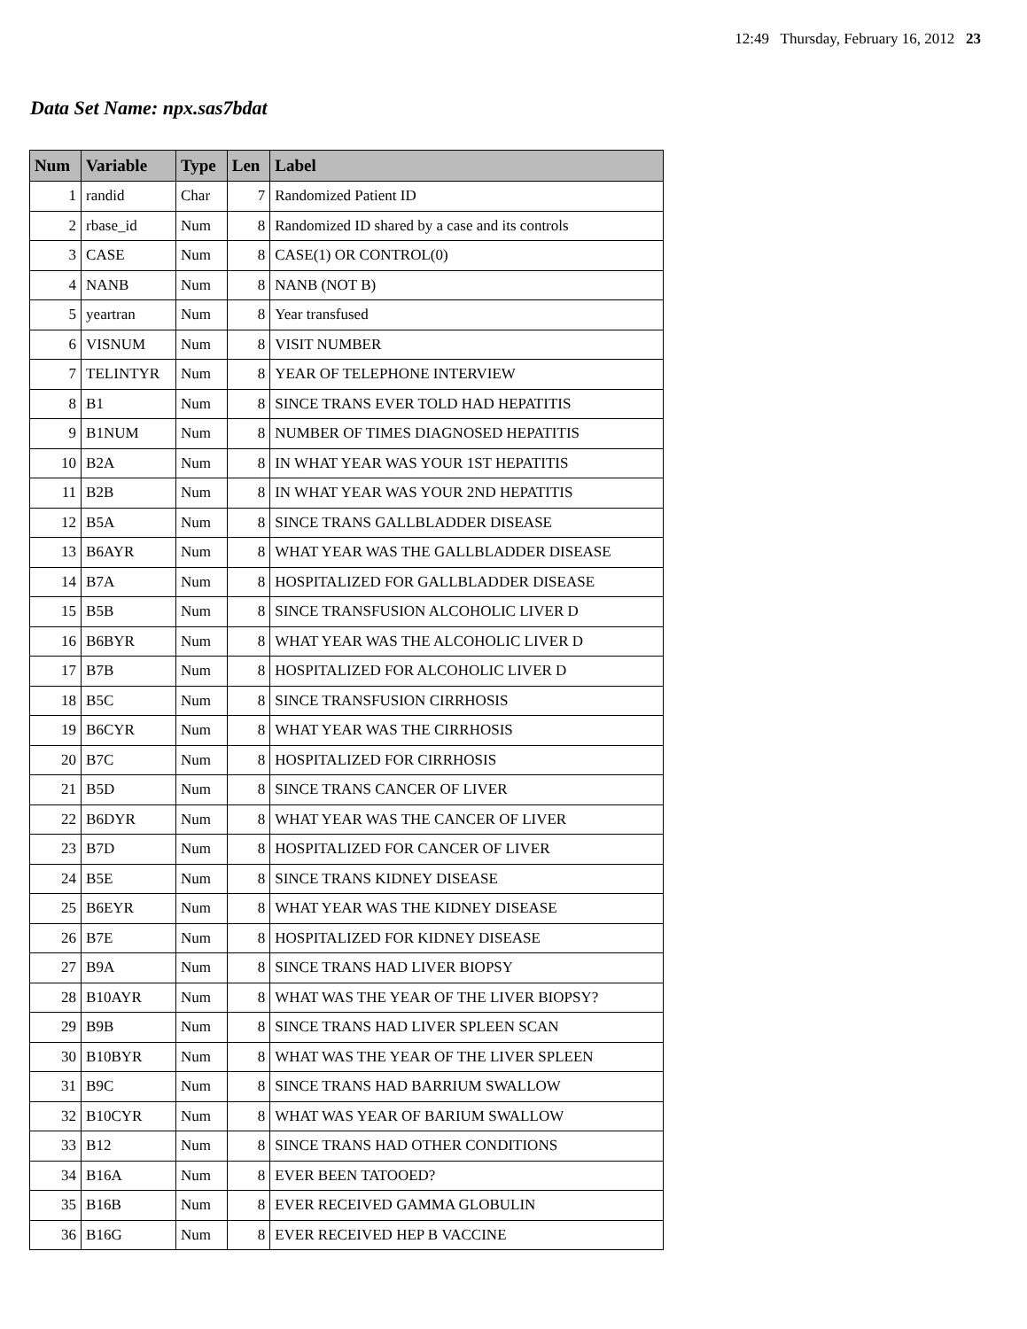12:49 Thursday, February 16, 2012 23
Data Set Name: npx.sas7bdat
| Num | Variable | Type | Len | Label |
| --- | --- | --- | --- | --- |
| 1 | randid | Char | 7 | Randomized Patient ID |
| 2 | rbase_id | Num | 8 | Randomized ID shared by a case and its controls |
| 3 | CASE | Num | 8 | CASE(1) OR CONTROL(0) |
| 4 | NANB | Num | 8 | NANB (NOT B) |
| 5 | yeartran | Num | 8 | Year transfused |
| 6 | VISNUM | Num | 8 | VISIT NUMBER |
| 7 | TELINTYR | Num | 8 | YEAR OF TELEPHONE INTERVIEW |
| 8 | B1 | Num | 8 | SINCE TRANS EVER TOLD HAD HEPATITIS |
| 9 | B1NUM | Num | 8 | NUMBER OF TIMES DIAGNOSED HEPATITIS |
| 10 | B2A | Num | 8 | IN WHAT YEAR WAS YOUR 1ST HEPATITIS |
| 11 | B2B | Num | 8 | IN WHAT YEAR WAS YOUR 2ND HEPATITIS |
| 12 | B5A | Num | 8 | SINCE TRANS GALLBLADDER DISEASE |
| 13 | B6AYR | Num | 8 | WHAT YEAR WAS THE GALLBLADDER DISEASE |
| 14 | B7A | Num | 8 | HOSPITALIZED FOR GALLBLADDER DISEASE |
| 15 | B5B | Num | 8 | SINCE TRANSFUSION ALCOHOLIC LIVER D |
| 16 | B6BYR | Num | 8 | WHAT YEAR WAS THE ALCOHOLIC LIVER D |
| 17 | B7B | Num | 8 | HOSPITALIZED FOR ALCOHOLIC LIVER D |
| 18 | B5C | Num | 8 | SINCE TRANSFUSION CIRRHOSIS |
| 19 | B6CYR | Num | 8 | WHAT YEAR WAS THE CIRRHOSIS |
| 20 | B7C | Num | 8 | HOSPITALIZED FOR CIRRHOSIS |
| 21 | B5D | Num | 8 | SINCE TRANS CANCER OF LIVER |
| 22 | B6DYR | Num | 8 | WHAT YEAR WAS THE CANCER OF LIVER |
| 23 | B7D | Num | 8 | HOSPITALIZED FOR CANCER OF LIVER |
| 24 | B5E | Num | 8 | SINCE TRANS KIDNEY DISEASE |
| 25 | B6EYR | Num | 8 | WHAT YEAR WAS THE KIDNEY DISEASE |
| 26 | B7E | Num | 8 | HOSPITALIZED FOR KIDNEY DISEASE |
| 27 | B9A | Num | 8 | SINCE TRANS HAD LIVER BIOPSY |
| 28 | B10AYR | Num | 8 | WHAT WAS THE YEAR OF THE LIVER BIOPSY? |
| 29 | B9B | Num | 8 | SINCE TRANS HAD LIVER SPLEEN SCAN |
| 30 | B10BYR | Num | 8 | WHAT WAS THE YEAR OF THE LIVER SPLEEN |
| 31 | B9C | Num | 8 | SINCE TRANS HAD BARRIUM SWALLOW |
| 32 | B10CYR | Num | 8 | WHAT WAS YEAR OF BARIUM SWALLOW |
| 33 | B12 | Num | 8 | SINCE TRANS HAD OTHER CONDITIONS |
| 34 | B16A | Num | 8 | EVER BEEN TATOOED? |
| 35 | B16B | Num | 8 | EVER RECEIVED GAMMA GLOBULIN |
| 36 | B16G | Num | 8 | EVER RECEIVED HEP B VACCINE |